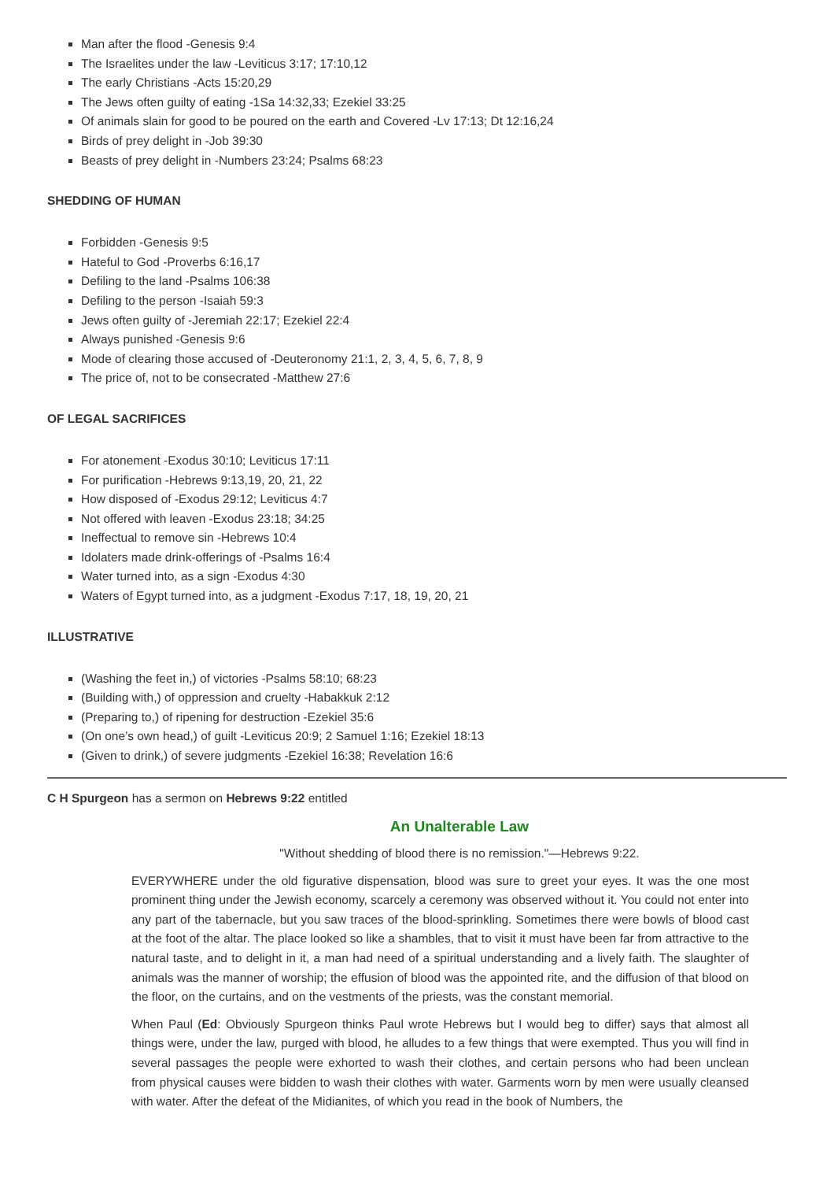Man after the flood -Genesis 9:4
The Israelites under the law -Leviticus 3:17; 17:10,12
The early Christians -Acts 15:20,29
The Jews often guilty of eating -1Sa 14:32,33; Ezekiel 33:25
Of animals slain for good to be poured on the earth and Covered -Lv 17:13; Dt 12:16,24
Birds of prey delight in -Job 39:30
Beasts of prey delight in -Numbers 23:24; Psalms 68:23
SHEDDING OF HUMAN
Forbidden -Genesis 9:5
Hateful to God -Proverbs 6:16,17
Defiling to the land -Psalms 106:38
Defiling to the person -Isaiah 59:3
Jews often guilty of -Jeremiah 22:17; Ezekiel 22:4
Always punished -Genesis 9:6
Mode of clearing those accused of -Deuteronomy 21:1, 2, 3, 4, 5, 6, 7, 8, 9
The price of, not to be consecrated -Matthew 27:6
OF LEGAL SACRIFICES
For atonement -Exodus 30:10; Leviticus 17:11
For purification -Hebrews 9:13,19, 20, 21, 22
How disposed of -Exodus 29:12; Leviticus 4:7
Not offered with leaven -Exodus 23:18; 34:25
Ineffectual to remove sin -Hebrews 10:4
Idolaters made drink-offerings of -Psalms 16:4
Water turned into, as a sign -Exodus 4:30
Waters of Egypt turned into, as a judgment -Exodus 7:17, 18, 19, 20, 21
ILLUSTRATIVE
(Washing the feet in,) of victories -Psalms 58:10; 68:23
(Building with,) of oppression and cruelty -Habakkuk 2:12
(Preparing to,) of ripening for destruction -Ezekiel 35:6
(On one’s own head,) of guilt -Leviticus 20:9; 2 Samuel 1:16; Ezekiel 18:13
(Given to drink,) of severe judgments -Ezekiel 16:38; Revelation 16:6
C H Spurgeon has a sermon on Hebrews 9:22 entitled
An Unalterable Law
"Without shedding of blood there is no remission."—Hebrews 9:22.
EVERYWHERE under the old figurative dispensation, blood was sure to greet your eyes. It was the one most prominent thing under the Jewish economy, scarcely a ceremony was observed without it. You could not enter into any part of the tabernacle, but you saw traces of the blood-sprinkling. Sometimes there were bowls of blood cast at the foot of the altar. The place looked so like a shambles, that to visit it must have been far from attractive to the natural taste, and to delight in it, a man had need of a spiritual understanding and a lively faith. The slaughter of animals was the manner of worship; the effusion of blood was the appointed rite, and the diffusion of that blood on the floor, on the curtains, and on the vestments of the priests, was the constant memorial.
When Paul (Ed: Obviously Spurgeon thinks Paul wrote Hebrews but I would beg to differ) says that almost all things were, under the law, purged with blood, he alludes to a few things that were exempted. Thus you will find in several passages the people were exhorted to wash their clothes, and certain persons who had been unclean from physical causes were bidden to wash their clothes with water. Garments worn by men were usually cleansed with water. After the defeat of the Midianites, of which you read in the book of Numbers, the